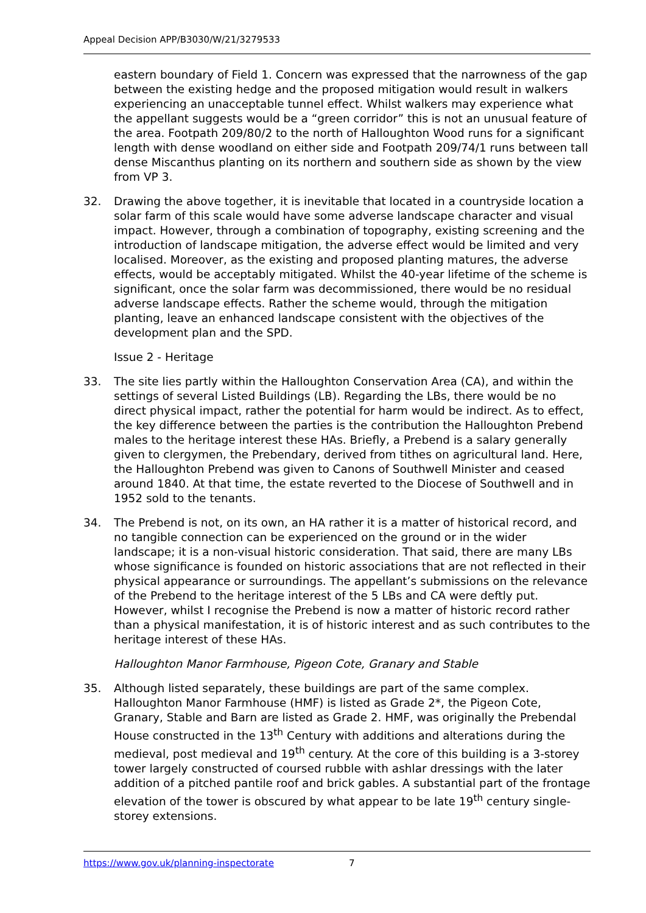Appeal Decision APP/B3030/W/21/3279533
eastern boundary of Field 1. Concern was expressed that the narrowness of the gap between the existing hedge and the proposed mitigation would result in walkers experiencing an unacceptable tunnel effect. Whilst walkers may experience what the appellant suggests would be a “green corridor” this is not an unusual feature of the area. Footpath 209/80/2 to the north of Halloughton Wood runs for a significant length with dense woodland on either side and Footpath 209/74/1 runs between tall dense Miscanthus planting on its northern and southern side as shown by the view from VP 3.
32. Drawing the above together, it is inevitable that located in a countryside location a solar farm of this scale would have some adverse landscape character and visual impact. However, through a combination of topography, existing screening and the introduction of landscape mitigation, the adverse effect would be limited and very localised. Moreover, as the existing and proposed planting matures, the adverse effects, would be acceptably mitigated. Whilst the 40-year lifetime of the scheme is significant, once the solar farm was decommissioned, there would be no residual adverse landscape effects. Rather the scheme would, through the mitigation planting, leave an enhanced landscape consistent with the objectives of the development plan and the SPD.
Issue 2 - Heritage
33. The site lies partly within the Halloughton Conservation Area (CA), and within the settings of several Listed Buildings (LB). Regarding the LBs, there would be no direct physical impact, rather the potential for harm would be indirect. As to effect, the key difference between the parties is the contribution the Halloughton Prebend males to the heritage interest these HAs. Briefly, a Prebend is a salary generally given to clergymen, the Prebendary, derived from tithes on agricultural land. Here, the Halloughton Prebend was given to Canons of Southwell Minister and ceased around 1840. At that time, the estate reverted to the Diocese of Southwell and in 1952 sold to the tenants.
34. The Prebend is not, on its own, an HA rather it is a matter of historical record, and no tangible connection can be experienced on the ground or in the wider landscape; it is a non-visual historic consideration. That said, there are many LBs whose significance is founded on historic associations that are not reflected in their physical appearance or surroundings. The appellant’s submissions on the relevance of the Prebend to the heritage interest of the 5 LBs and CA were deftly put. However, whilst I recognise the Prebend is now a matter of historic record rather than a physical manifestation, it is of historic interest and as such contributes to the heritage interest of these HAs.
Halloughton Manor Farmhouse, Pigeon Cote, Granary and Stable
35. Although listed separately, these buildings are part of the same complex. Halloughton Manor Farmhouse (HMF) is listed as Grade 2*, the Pigeon Cote, Granary, Stable and Barn are listed as Grade 2. HMF, was originally the Prebendal House constructed in the 13<sup>th</sup> Century with additions and alterations during the medieval, post medieval and 19<sup>th</sup> century. At the core of this building is a 3-storey tower largely constructed of coursed rubble with ashlar dressings with the later addition of a pitched pantile roof and brick gables. A substantial part of the frontage elevation of the tower is obscured by what appear to be late 19<sup>th</sup> century single-storey extensions.
https://www.gov.uk/planning-inspectorate 7